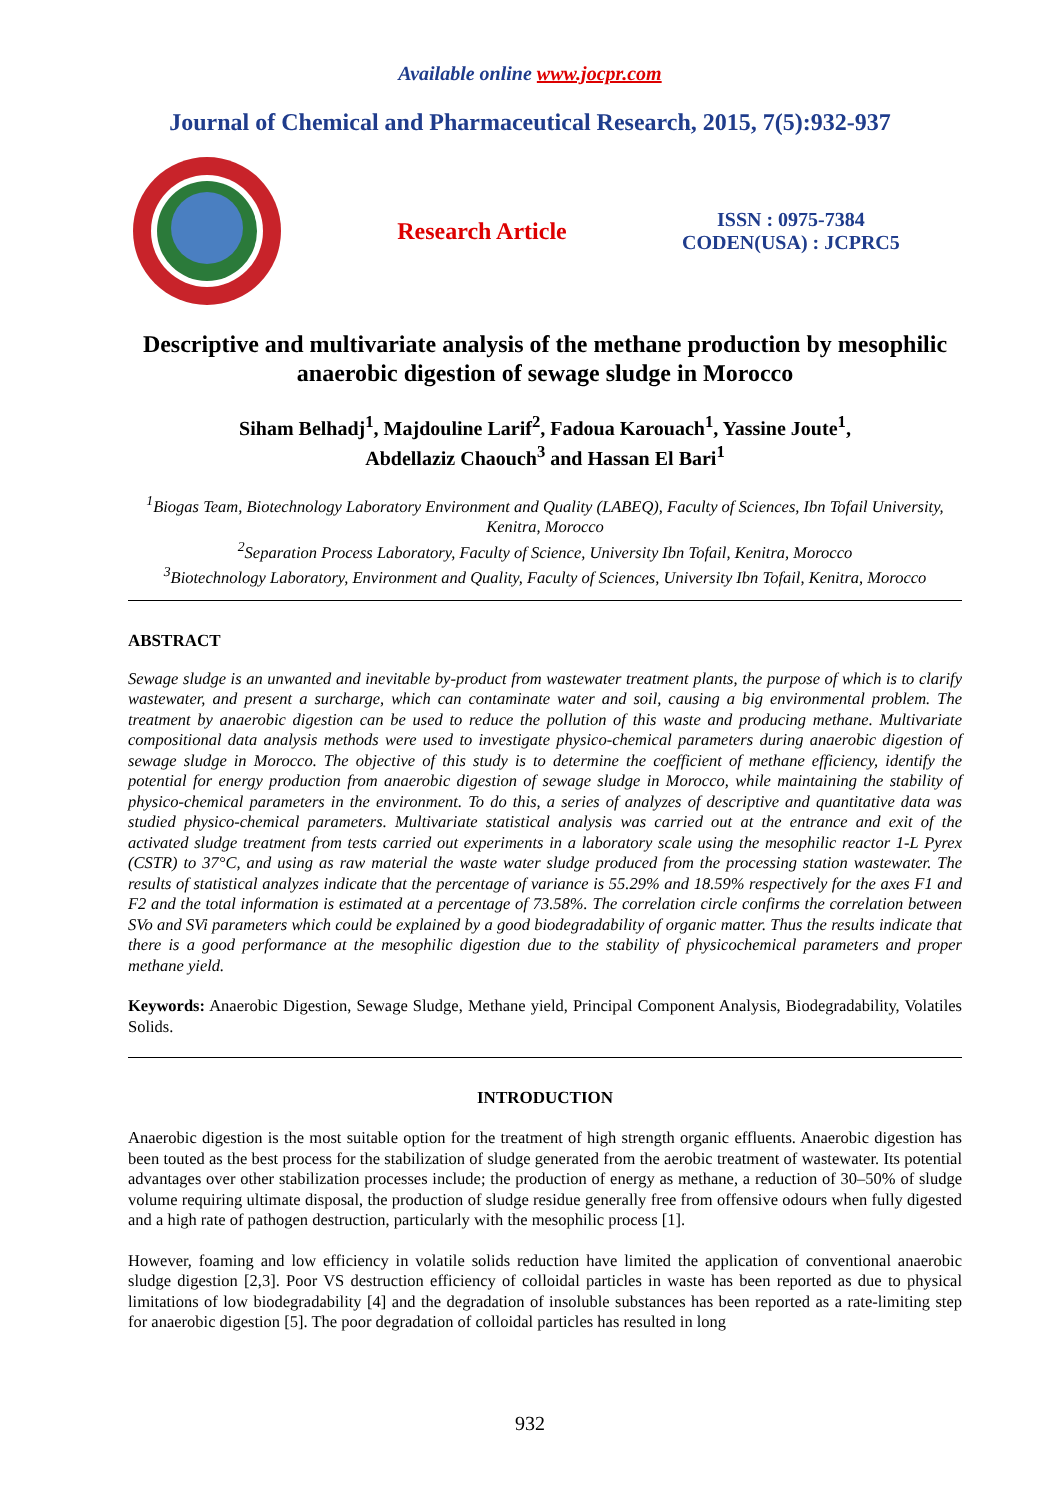Available online www.jocpr.com
Journal of Chemical and Pharmaceutical Research, 2015, 7(5):932-937
Research Article
ISSN : 0975-7384
CODEN(USA) : JCPRC5
Descriptive and multivariate analysis of the methane production by mesophilic anaerobic digestion of sewage sludge in Morocco
Siham Belhadj<sup>1</sup>, Majdouline Larif<sup>2</sup>, Fadoua Karouach<sup>1</sup>, Yassine Joute<sup>1</sup>,
Abdellaziz Chaouch<sup>3</sup> and Hassan El Bari<sup>1</sup>
<sup>1</sup> Biogas Team, Biotechnology Laboratory Environment and Quality (LABEQ), Faculty of Sciences, Ibn Tofail University, Kenitra, Morocco
<sup>2</sup> Separation Process Laboratory, Faculty of Science, University Ibn Tofail, Kenitra, Morocco
<sup>3</sup> Biotechnology Laboratory, Environment and Quality, Faculty of Sciences, University Ibn Tofail, Kenitra, Morocco
ABSTRACT
Sewage sludge is an unwanted and inevitable by-product from wastewater treatment plants, the purpose of which is to clarify wastewater, and present a surcharge, which can contaminate water and soil, causing a big environmental problem. The treatment by anaerobic digestion can be used to reduce the pollution of this waste and producing methane. Multivariate compositional data analysis methods were used to investigate physico-chemical parameters during anaerobic digestion of sewage sludge in Morocco. The objective of this study is to determine the coefficient of methane efficiency, identify the potential for energy production from anaerobic digestion of sewage sludge in Morocco, while maintaining the stability of physico-chemical parameters in the environment. To do this, a series of analyzes of descriptive and quantitative data was studied physico-chemical parameters. Multivariate statistical analysis was carried out at the entrance and exit of the activated sludge treatment from tests carried out experiments in a laboratory scale using the mesophilic reactor 1-L Pyrex (CSTR) to 37°C, and using as raw material the waste water sludge produced from the processing station wastewater. The results of statistical analyzes indicate that the percentage of variance is 55.29% and 18.59% respectively for the axes F1 and F2 and the total information is estimated at a percentage of 73.58%. The correlation circle confirms the correlation between SVo and SVi parameters which could be explained by a good biodegradability of organic matter. Thus the results indicate that there is a good performance at the mesophilic digestion due to the stability of physicochemical parameters and proper methane yield.
Keywords: Anaerobic Digestion, Sewage Sludge, Methane yield, Principal Component Analysis, Biodegradability, Volatiles Solids.
INTRODUCTION
Anaerobic digestion is the most suitable option for the treatment of high strength organic effluents. Anaerobic digestion has been touted as the best process for the stabilization of sludge generated from the aerobic treatment of wastewater. Its potential advantages over other stabilization processes include; the production of energy as methane, a reduction of 30–50% of sludge volume requiring ultimate disposal, the production of sludge residue generally free from offensive odours when fully digested and a high rate of pathogen destruction, particularly with the mesophilic process [1].
However, foaming and low efficiency in volatile solids reduction have limited the application of conventional anaerobic sludge digestion [2,3]. Poor VS destruction efficiency of colloidal particles in waste has been reported as due to physical limitations of low biodegradability [4] and the degradation of insoluble substances has been reported as a rate-limiting step for anaerobic digestion [5]. The poor degradation of colloidal particles has resulted in long
932